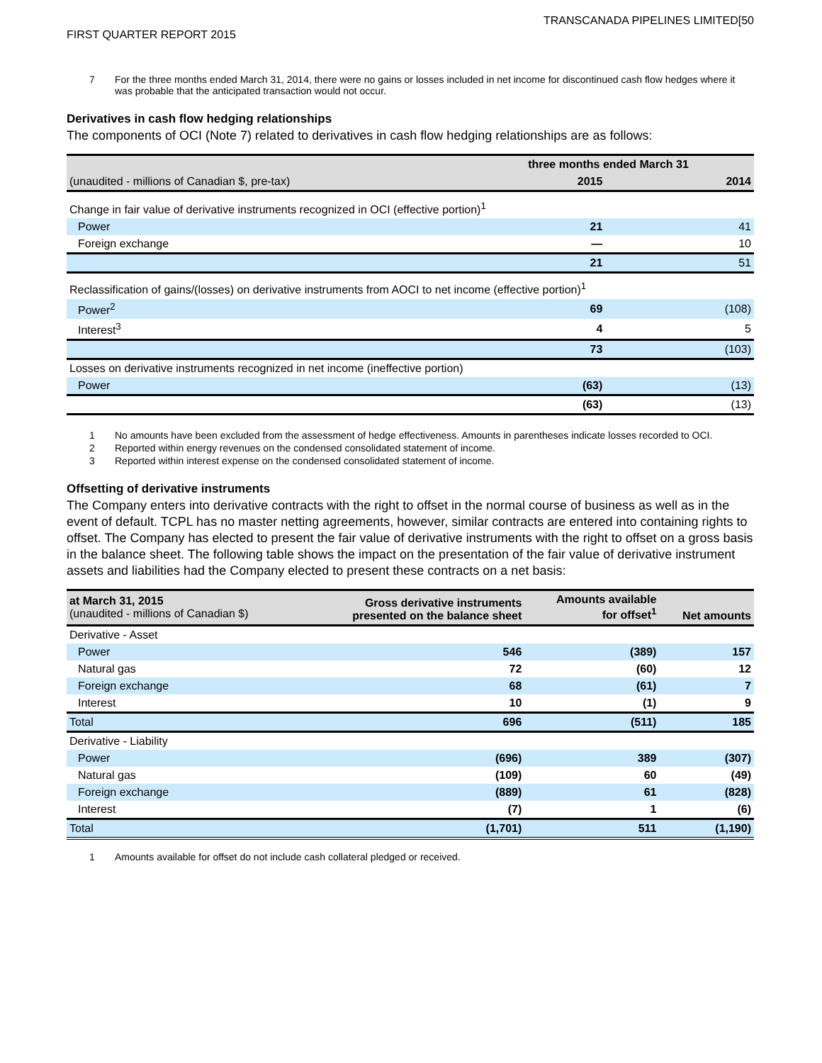TRANSCANADA PIPELINES LIMITED[50
FIRST QUARTER REPORT 2015
7 For the three months ended March 31, 2014, there were no gains or losses included in net income for discontinued cash flow hedges where it was probable that the anticipated transaction would not occur.
Derivatives in cash flow hedging relationships
The components of OCI (Note 7) related to derivatives in cash flow hedging relationships are as follows:
| | three months ended March 31 | |
| (unaudited - millions of Canadian $, pre-tax) | 2015 | 2014 |
| Change in fair value of derivative instruments recognized in OCI (effective portion)<sup>1</sup> | | |
| Power | 21 | 41 |
| Foreign exchange | — | 10 |
| | 21 | 51 |
| Reclassification of gains/(losses) on derivative instruments from AOCI to net income (effective portion)<sup>1</sup> | | |
| Power<sup>2</sup> | 69 | (108) |
| Interest<sup>3</sup> | 4 | 5 |
| | 73 | (103) |
| Losses on derivative instruments recognized in net income (ineffective portion) | | |
| Power | (63) | (13) |
| | (63) | (13) |
1 No amounts have been excluded from the assessment of hedge effectiveness. Amounts in parentheses indicate losses recorded to OCI.
2 Reported within energy revenues on the condensed consolidated statement of income.
3 Reported within interest expense on the condensed consolidated statement of income.
Offsetting of derivative instruments
The Company enters into derivative contracts with the right to offset in the normal course of business as well as in the event of default. TCPL has no master netting agreements, however, similar contracts are entered into containing rights to offset. The Company has elected to present the fair value of derivative instruments with the right to offset on a gross basis in the balance sheet. The following table shows the impact on the presentation of the fair value of derivative instrument assets and liabilities had the Company elected to present these contracts on a net basis:
| at March 31, 2015 (unaudited - millions of Canadian $) | Gross derivative instruments presented on the balance sheet | Amounts available for offset<sup>1</sup> | Net amounts |
| Derivative - Asset | | | |
| Power | 546 | (389) | 157 |
| Natural gas | 72 | (60) | 12 |
| Foreign exchange | 68 | (61) | 7 |
| Interest | 10 | (1) | 9 |
| Total | 696 | (511) | 185 |
| Derivative - Liability | | | |
| Power | (696) | 389 | (307) |
| Natural gas | (109) | 60 | (49) |
| Foreign exchange | (889) | 61 | (828) |
| Interest | (7) | 1 | (6) |
| Total | (1,701) | 511 | (1,190) |
1 Amounts available for offset do not include cash collateral pledged or received.